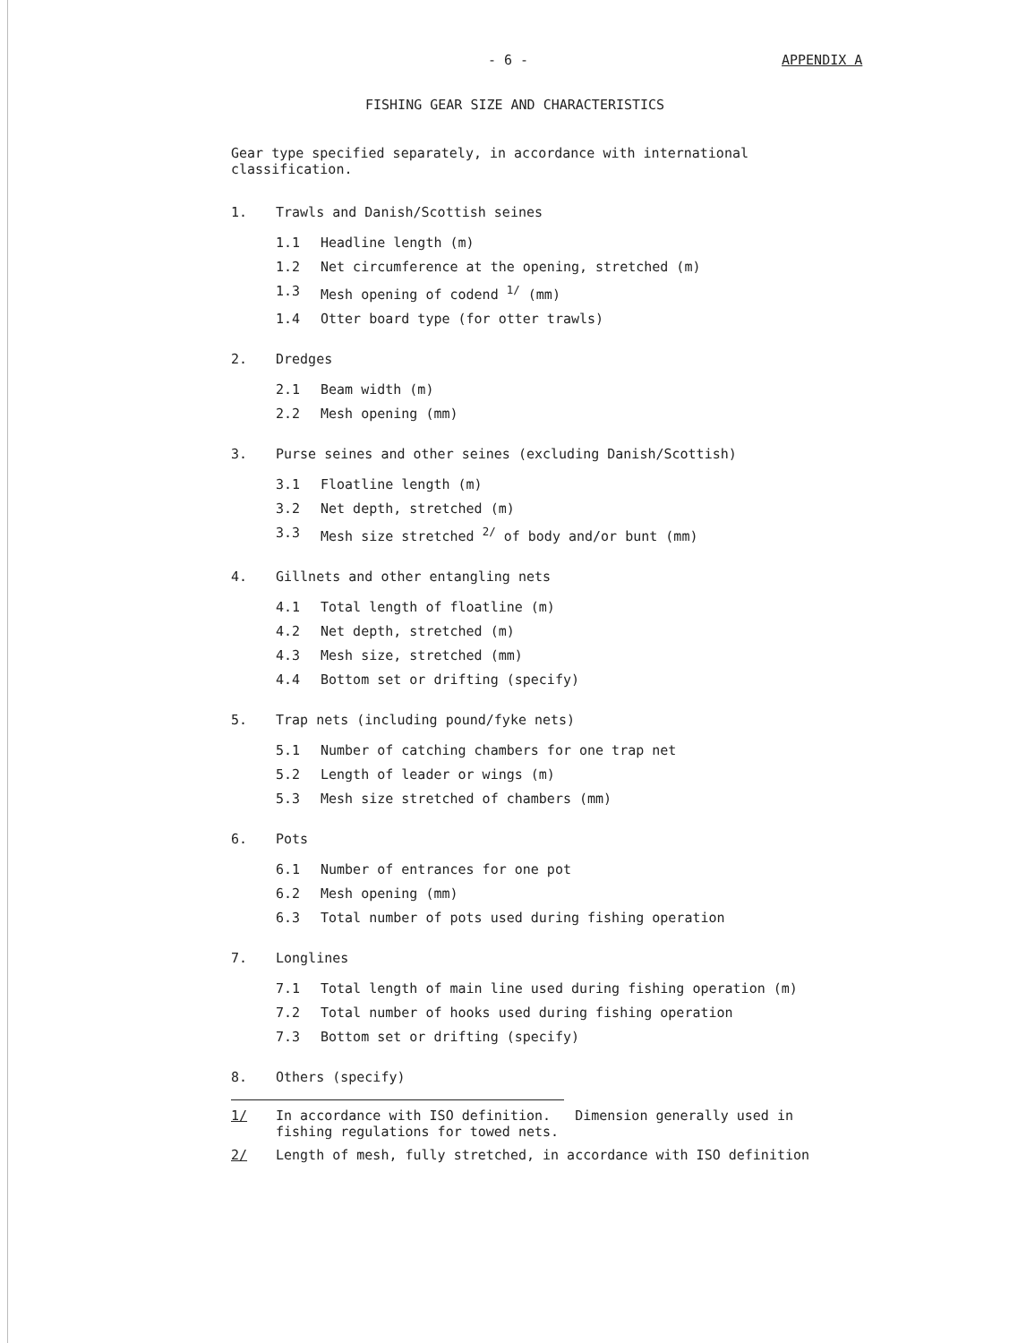- 6 - APPENDIX A
FISHING GEAR SIZE AND CHARACTERISTICS
Gear type specified separately, in accordance with international classification.
1. Trawls and Danish/Scottish seines
1.1 Headline length (m)
1.2 Net circumference at the opening, stretched (m)
1.3 Mesh opening of codend <sup>1/</sup> (mm)
1.4 Otter board type (for otter trawls)
2. Dredges
2.1 Beam width (m)
2.2 Mesh opening (mm)
3. Purse seines and other seines (excluding Danish/Scottish)
3.1 Floatline length (m)
3.2 Net depth, stretched (m)
3.3 Mesh size stretched <sup>2/</sup> of body and/or bunt (mm)
4. Gillnets and other entangling nets
4.1 Total length of floatline (m)
4.2 Net depth, stretched (m)
4.3 Mesh size, stretched (mm)
4.4 Bottom set or drifting (specify)
5. Trap nets (including pound/fyke nets)
5.1 Number of catching chambers for one trap net
5.2 Length of leader or wings (m)
5.3 Mesh size stretched of chambers (mm)
6. Pots
6.1 Number of entrances for one pot
6.2 Mesh opening (mm)
6.3 Total number of pots used during fishing operation
7. Longlines
7.1 Total length of main line used during fishing operation (m)
7.2 Total number of hooks used during fishing operation
7.3 Bottom set or drifting (specify)
8. Others (specify)
1/ In accordance with ISO definition. Dimension generally used in
fishing regulations for towed nets.
2/ Length of mesh, fully stretched, in accordance with ISO definition